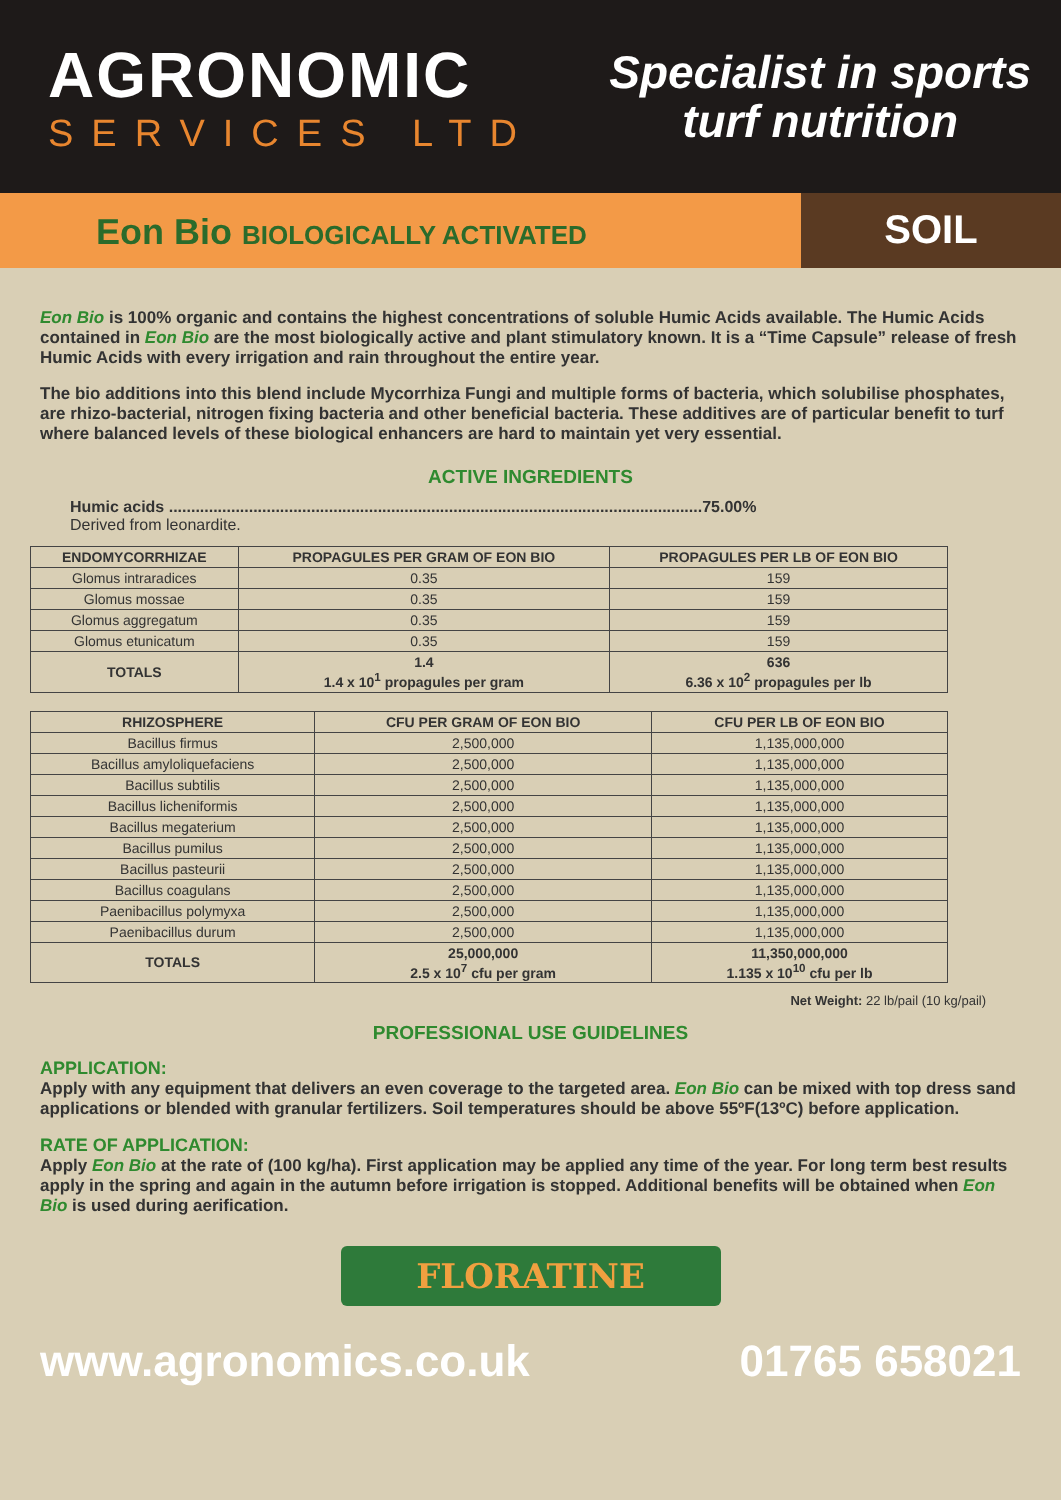AGRONOMIC
SERVICES LTD
Specialist in sports
turf nutrition
Eon Bio BIOLOGICALLY ACTIVATED
SOIL
Eon Bio is 100% organic and contains the highest concentrations of soluble Humic Acids available. The Humic Acids contained in Eon Bio are the most biologically active and plant stimulatory known. It is a “Time Capsule” release of fresh Humic Acids with every irrigation and rain throughout the entire year.
The bio additions into this blend include Mycorrhiza Fungi and multiple forms of bacteria, which solubilise phosphates, are rhizo-bacterial, nitrogen fixing bacteria and other beneficial bacteria. These additives are of particular benefit to turf where balanced levels of these biological enhancers are hard to maintain yet very essential.
ACTIVE INGREDIENTS
Humic acids ........................................................................................................................75.00%
Derived from leonardite.
| ENDOMYCORRHIZAE | PROPAGULES PER GRAM OF EON BIO | PROPAGULES PER LB OF EON BIO |
| --- | --- | --- |
| Glomus intraradices | 0.35 | 159 |
| Glomus mossae | 0.35 | 159 |
| Glomus aggregatum | 0.35 | 159 |
| Glomus etunicatum | 0.35 | 159 |
| TOTALS | 1.4 1.4 x 10<sup>1</sup> propagules per gram | 636 6.36 x 10<sup>2</sup> propagules per lb |
| RHIZOSPHERE | CFU PER GRAM OF EON BIO | CFU PER LB OF EON BIO |
| --- | --- | --- |
| Bacillus firmus | 2,500,000 | 1,135,000,000 |
| Bacillus amyloliquefaciens | 2,500,000 | 1,135,000,000 |
| Bacillus subtilis | 2,500,000 | 1,135,000,000 |
| Bacillus licheniformis | 2,500,000 | 1,135,000,000 |
| Bacillus megaterium | 2,500,000 | 1,135,000,000 |
| Bacillus pumilus | 2,500,000 | 1,135,000,000 |
| Bacillus pasteurii | 2,500,000 | 1,135,000,000 |
| Bacillus coagulans | 2,500,000 | 1,135,000,000 |
| Paenibacillus polymyxa | 2,500,000 | 1,135,000,000 |
| Paenibacillus durum | 2,500,000 | 1,135,000,000 |
| TOTALS | 25,000,000 2.5 x 10<sup>7</sup> cfu per gram | 11,350,000,000 1.135 x 10<sup>10</sup> cfu per lb |
Net Weight: 22 lb/pail (10 kg/pail)
PROFESSIONAL USE GUIDELINES
APPLICATION:
Apply with any equipment that delivers an even coverage to the targeted area. Eon Bio can be mixed with top dress sand applications or blended with granular fertilizers. Soil temperatures should be above 55ºF(13ºC) before application.
RATE OF APPLICATION:
Apply Eon Bio at the rate of (100 kg/ha). First application may be applied any time of the year. For long term best results apply in the spring and again in the autumn before irrigation is stopped. Additional benefits will be obtained when Eon Bio is used during aerification.
FLORATINE
www.agronomics.co.uk 01765 658021